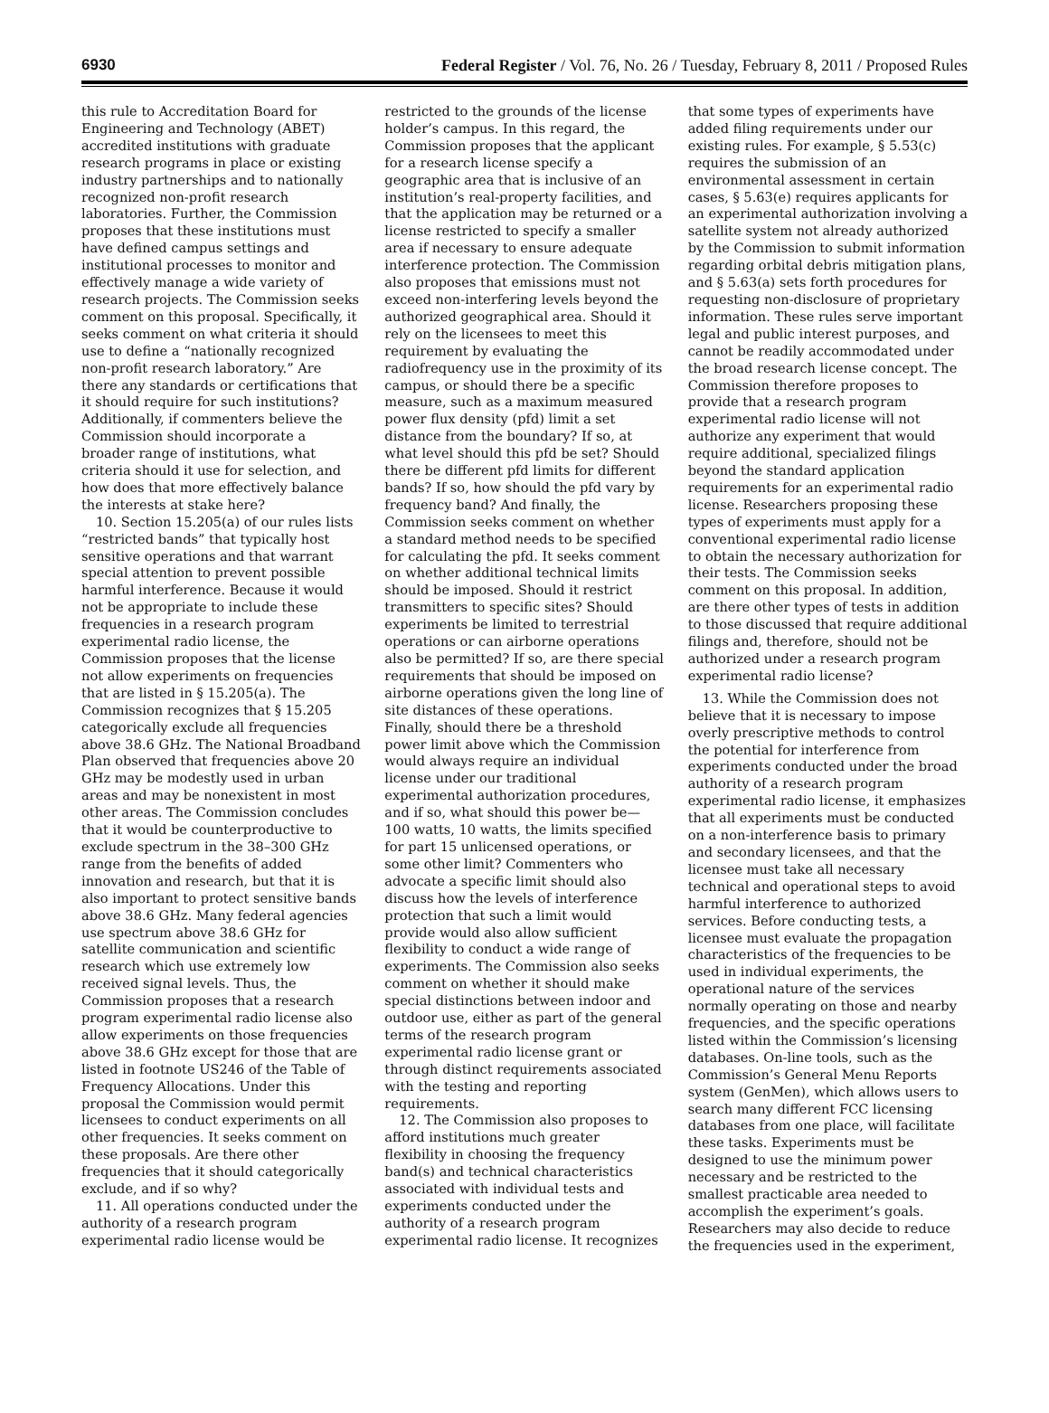6930 Federal Register / Vol. 76, No. 26 / Tuesday, February 8, 2011 / Proposed Rules
this rule to Accreditation Board for Engineering and Technology (ABET) accredited institutions with graduate research programs in place or existing industry partnerships and to nationally recognized non-profit research laboratories. Further, the Commission proposes that these institutions must have defined campus settings and institutional processes to monitor and effectively manage a wide variety of research projects. The Commission seeks comment on this proposal. Specifically, it seeks comment on what criteria it should use to define a “nationally recognized non-profit research laboratory.” Are there any standards or certifications that it should require for such institutions? Additionally, if commenters believe the Commission should incorporate a broader range of institutions, what criteria should it use for selection, and how does that more effectively balance the interests at stake here?
10. Section 15.205(a) of our rules lists “restricted bands” that typically host sensitive operations and that warrant special attention to prevent possible harmful interference. Because it would not be appropriate to include these frequencies in a research program experimental radio license, the Commission proposes that the license not allow experiments on frequencies that are listed in § 15.205(a). The Commission recognizes that § 15.205 categorically exclude all frequencies above 38.6 GHz. The National Broadband Plan observed that frequencies above 20 GHz may be modestly used in urban areas and may be nonexistent in most other areas. The Commission concludes that it would be counterproductive to exclude spectrum in the 38–300 GHz range from the benefits of added innovation and research, but that it is also important to protect sensitive bands above 38.6 GHz. Many federal agencies use spectrum above 38.6 GHz for satellite communication and scientific research which use extremely low received signal levels. Thus, the Commission proposes that a research program experimental radio license also allow experiments on those frequencies above 38.6 GHz except for those that are listed in footnote US246 of the Table of Frequency Allocations. Under this proposal the Commission would permit licensees to conduct experiments on all other frequencies. It seeks comment on these proposals. Are there other frequencies that it should categorically exclude, and if so why?
11. All operations conducted under the authority of a research program experimental radio license would be restricted to the grounds of the license holder’s campus. In this regard, the Commission proposes that the applicant for a research license specify a geographic area that is inclusive of an institution’s real-property facilities, and that the application may be returned or a license restricted to specify a smaller area if necessary to ensure adequate interference protection. The Commission also proposes that emissions must not exceed non-interfering levels beyond the authorized geographical area. Should it rely on the licensees to meet this requirement by evaluating the radiofrequency use in the proximity of its campus, or should there be a specific measure, such as a maximum measured power flux density (pfd) limit a set distance from the boundary? If so, at what level should this pfd be set? Should there be different pfd limits for different bands? If so, how should the pfd vary by frequency band? And finally, the Commission seeks comment on whether a standard method needs to be specified for calculating the pfd. It seeks comment on whether additional technical limits should be imposed. Should it restrict transmitters to specific sites? Should experiments be limited to terrestrial operations or can airborne operations also be permitted? If so, are there special requirements that should be imposed on airborne operations given the long line of site distances of these operations. Finally, should there be a threshold power limit above which the Commission would always require an individual license under our traditional experimental authorization procedures, and if so, what should this power be—100 watts, 10 watts, the limits specified for part 15 unlicensed operations, or some other limit? Commenters who advocate a specific limit should also discuss how the levels of interference protection that such a limit would provide would also allow sufficient flexibility to conduct a wide range of experiments. The Commission also seeks comment on whether it should make special distinctions between indoor and outdoor use, either as part of the general terms of the research program experimental radio license grant or through distinct requirements associated with the testing and reporting requirements.
12. The Commission also proposes to afford institutions much greater flexibility in choosing the frequency band(s) and technical characteristics associated with individual tests and experiments conducted under the authority of a research program experimental radio license. It recognizes that some types of experiments have added filing requirements under our existing rules. For example, § 5.53(c) requires the submission of an environmental assessment in certain cases, § 5.63(e) requires applicants for an experimental authorization involving a satellite system not already authorized by the Commission to submit information regarding orbital debris mitigation plans, and § 5.63(a) sets forth procedures for requesting non-disclosure of proprietary information. These rules serve important legal and public interest purposes, and cannot be readily accommodated under the broad research license concept. The Commission therefore proposes to provide that a research program experimental radio license will not authorize any experiment that would require additional, specialized filings beyond the standard application requirements for an experimental radio license. Researchers proposing these types of experiments must apply for a conventional experimental radio license to obtain the necessary authorization for their tests. The Commission seeks comment on this proposal. In addition, are there other types of tests in addition to those discussed that require additional filings and, therefore, should not be authorized under a research program experimental radio license?
13. While the Commission does not believe that it is necessary to impose overly prescriptive methods to control the potential for interference from experiments conducted under the broad authority of a research program experimental radio license, it emphasizes that all experiments must be conducted on a non-interference basis to primary and secondary licensees, and that the licensee must take all necessary technical and operational steps to avoid harmful interference to authorized services. Before conducting tests, a licensee must evaluate the propagation characteristics of the frequencies to be used in individual experiments, the operational nature of the services normally operating on those and nearby frequencies, and the specific operations listed within the Commission’s licensing databases. On-line tools, such as the Commission’s General Menu Reports system (GenMen), which allows users to search many different FCC licensing databases from one place, will facilitate these tasks. Experiments must be designed to use the minimum power necessary and be restricted to the smallest practicable area needed to accomplish the experiment’s goals. Researchers may also decide to reduce the frequencies used in the experiment,